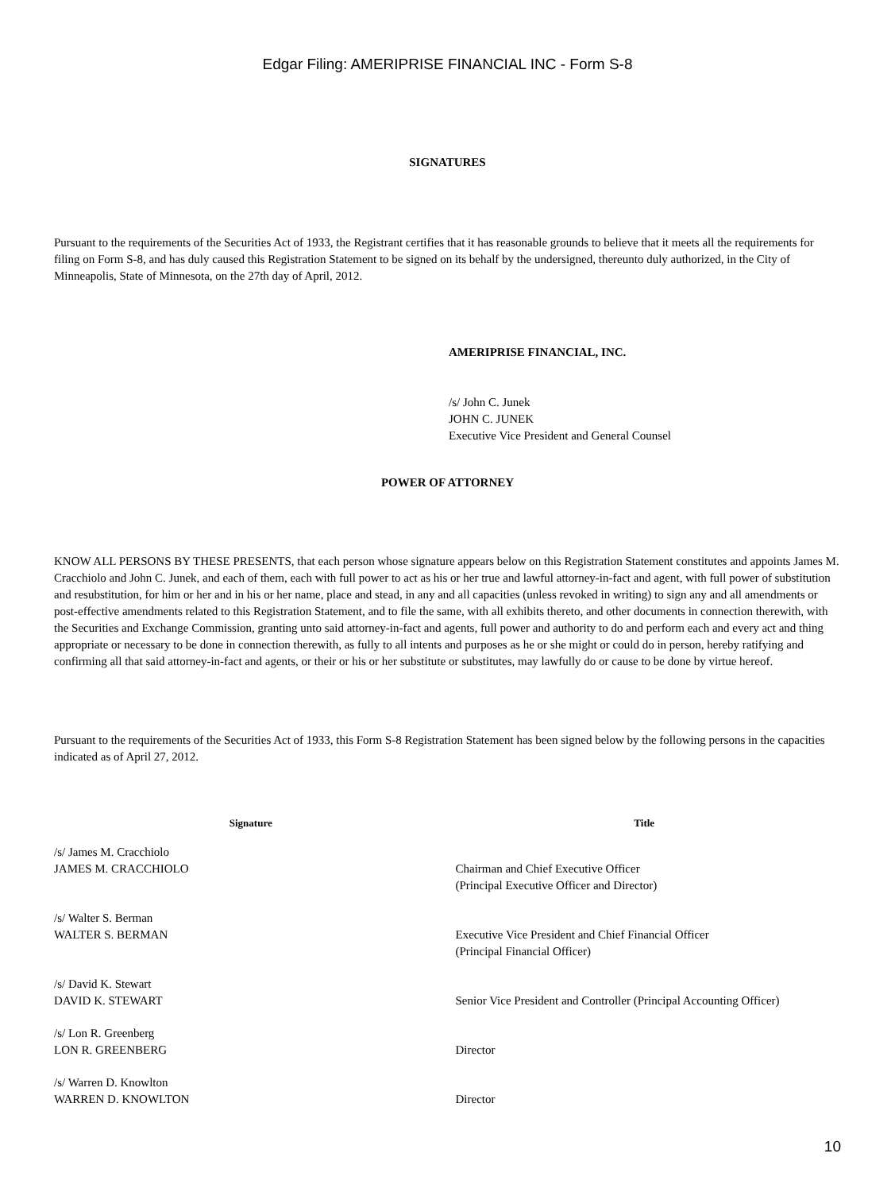Edgar Filing: AMERIPRISE FINANCIAL INC - Form S-8
SIGNATURES
Pursuant to the requirements of the Securities Act of 1933, the Registrant certifies that it has reasonable grounds to believe that it meets all the requirements for filing on Form S-8, and has duly caused this Registration Statement to be signed on its behalf by the undersigned, thereunto duly authorized, in the City of Minneapolis, State of Minnesota, on the 27th day of April, 2012.
AMERIPRISE FINANCIAL, INC.
/s/ John C. Junek
JOHN C. JUNEK
Executive Vice President and General Counsel
POWER OF ATTORNEY
KNOW ALL PERSONS BY THESE PRESENTS, that each person whose signature appears below on this Registration Statement constitutes and appoints James M. Cracchiolo and John C. Junek, and each of them, each with full power to act as his or her true and lawful attorney-in-fact and agent, with full power of substitution and resubstitution, for him or her and in his or her name, place and stead, in any and all capacities (unless revoked in writing) to sign any and all amendments or post-effective amendments related to this Registration Statement, and to file the same, with all exhibits thereto, and other documents in connection therewith, with the Securities and Exchange Commission, granting unto said attorney-in-fact and agents, full power and authority to do and perform each and every act and thing appropriate or necessary to be done in connection therewith, as fully to all intents and purposes as he or she might or could do in person, hereby ratifying and confirming all that said attorney-in-fact and agents, or their or his or her substitute or substitutes, may lawfully do or cause to be done by virtue hereof.
Pursuant to the requirements of the Securities Act of 1933, this Form S-8 Registration Statement has been signed below by the following persons in the capacities indicated as of April 27, 2012.
| Signature | Title |
| --- | --- |
| /s/ James M. Cracchiolo JAMES M. CRACCHIOLO | Chairman and Chief Executive Officer (Principal Executive Officer and Director) |
| /s/ Walter S. Berman WALTER S. BERMAN | Executive Vice President and Chief Financial Officer (Principal Financial Officer) |
| /s/ David K. Stewart DAVID K. STEWART | Senior Vice President and Controller (Principal Accounting Officer) |
| /s/ Lon R. Greenberg LON R. GREENBERG | Director |
| /s/ Warren D. Knowlton WARREN D. KNOWLTON | Director |
10